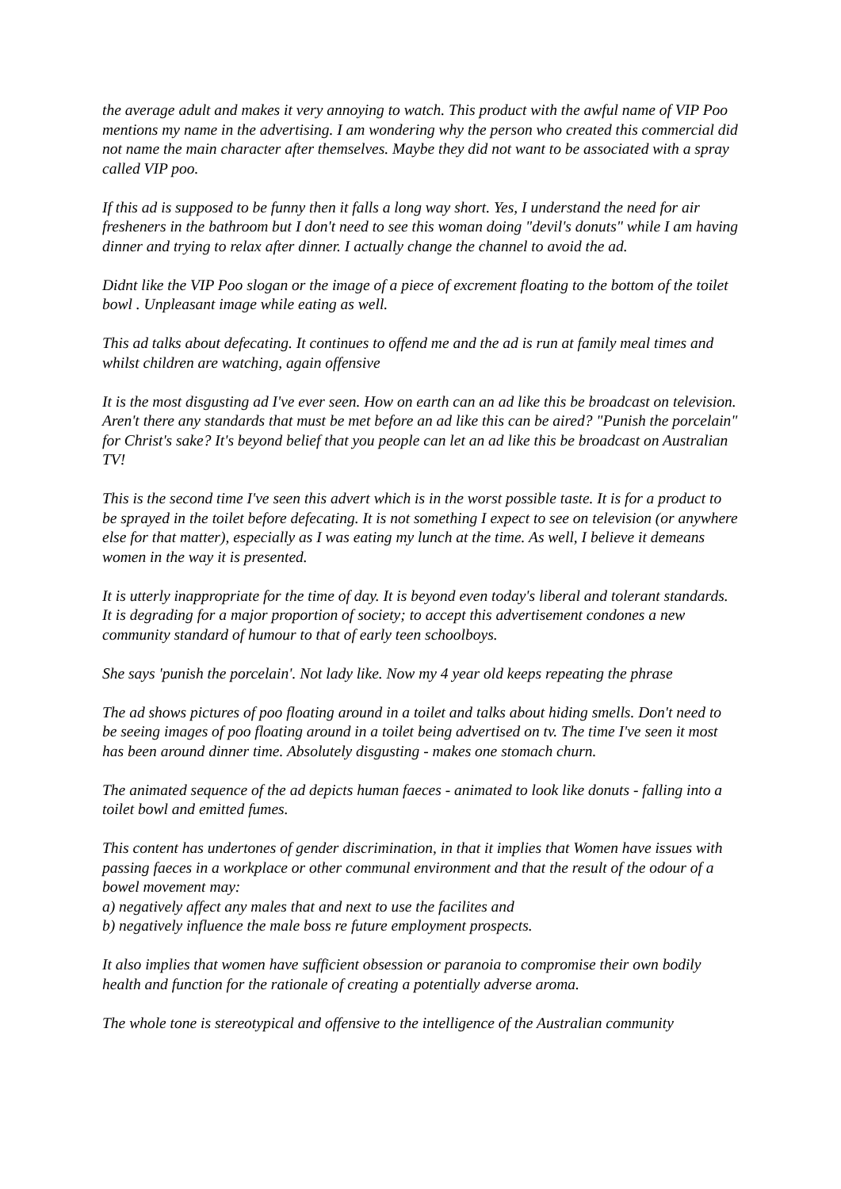the average adult and makes it very annoying to watch. This product with the awful name of VIP Poo mentions my name in the advertising. I am wondering why the person who created this commercial did not name the main character after themselves. Maybe they did not want to be associated with a spray called VIP poo.
If this ad is supposed to be funny then it falls a long way short. Yes, I understand the need for air fresheners in the bathroom but I don't need to see this woman doing "devil's donuts" while I am having dinner and trying to relax after dinner. I actually change the channel to avoid the ad.
Didnt like the VIP Poo slogan or the image of a piece of excrement floating to the bottom of the toilet bowl . Unpleasant image while eating as well.
This ad talks about defecating. It continues to offend me and the ad is run at family meal times and whilst children are watching, again offensive
It is the most disgusting ad I've ever seen. How on earth can an ad like this be broadcast on television. Aren't there any standards that must be met before an ad like this can be aired? "Punish the porcelain" for Christ's sake? It's beyond belief that you people can let an ad like this be broadcast on Australian TV!
This is the second time I've seen this advert which is in the worst possible taste. It is for a product to be sprayed in the toilet before defecating. It is not something I expect to see on television (or anywhere else for that matter), especially as I was eating my lunch at the time. As well, I believe it demeans women in the way it is presented.
It is utterly inappropriate for the time of day. It is beyond even today's liberal and tolerant standards. It is degrading for a major proportion of society; to accept this advertisement condones a new community standard of humour to that of early teen schoolboys.
She says 'punish the porcelain'. Not lady like. Now my 4 year old keeps repeating the phrase
The ad shows pictures of poo floating around in a toilet and talks about hiding smells. Don't need to be seeing images of poo floating around in a toilet being advertised on tv. The time I've seen it most has been around dinner time. Absolutely disgusting - makes one stomach churn.
The animated sequence of the ad depicts human faeces - animated to look like donuts - falling into a toilet bowl and emitted fumes.
This content has undertones of gender discrimination, in that it implies that Women have issues with passing faeces in a workplace or other communal environment and that the result of the odour of a bowel movement may:
a) negatively affect any males that and next to use the facilites and
b) negatively influence the male boss re future employment prospects.
It also implies that women have sufficient obsession or paranoia to compromise their own bodily health and function for the rationale of creating a potentially adverse aroma.
The whole tone is stereotypical and offensive to the intelligence of the Australian community